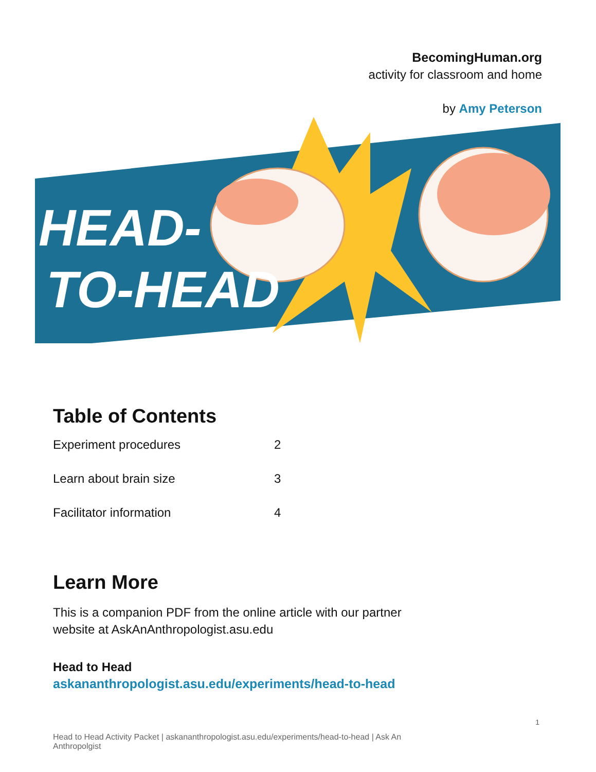BecomingHuman.org
activity for classroom and home
by Amy Peterson
HEAD-
TO-HEAD
Table of Contents
Experiment procedures 2
Learn about brain size 3
Facilitator information 4
Learn More
This is a companion PDF from the online article with our partner website at AskAnAnthropologist.asu.edu
Head to Head
askananthropologist.asu.edu/experiments/head-to-head
1
Head to Head Activity Packet | askananthropologist.asu.edu/experiments/head-to-head | Ask An Anthropolgist